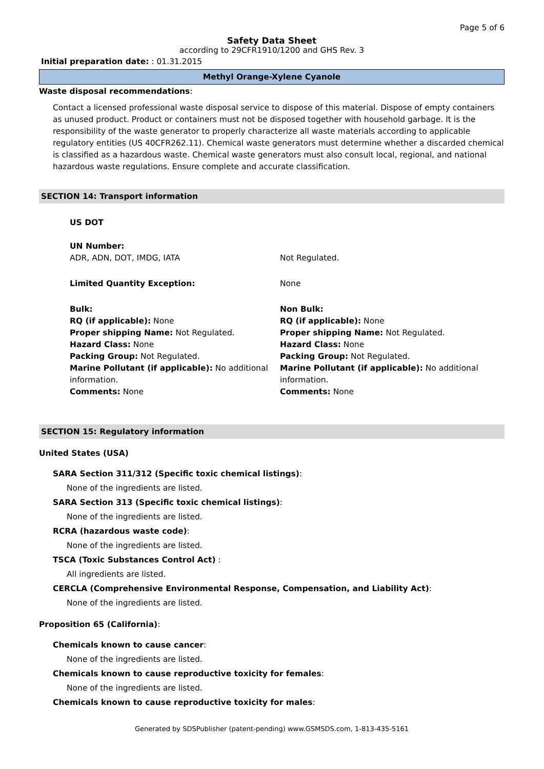Page 5 of 6
Safety Data Sheet
according to 29CFR1910/1200 and GHS Rev. 3
Initial preparation date: : 01.31.2015
Methyl Orange-Xylene Cyanole
Waste disposal recommendations:
Contact a licensed professional waste disposal service to dispose of this material. Dispose of empty containers as unused product. Product or containers must not be disposed together with household garbage. It is the responsibility of the waste generator to properly characterize all waste materials according to applicable regulatory entities (US 40CFR262.11). Chemical waste generators must determine whether a discarded chemical is classified as a hazardous waste. Chemical waste generators must also consult local, regional, and national hazardous waste regulations. Ensure complete and accurate classification.
SECTION 14: Transport information
US DOT
UN Number:
ADR, ADN, DOT, IMDG, IATA
Not Regulated.
Limited Quantity Exception: None
Bulk:
RQ (if applicable): None
Proper shipping Name: Not Regulated.
Hazard Class: None
Packing Group: Not Regulated.
Marine Pollutant (if applicable): No additional information.
Comments: None
Non Bulk:
RQ (if applicable): None
Proper shipping Name: Not Regulated.
Hazard Class: None
Packing Group: Not Regulated.
Marine Pollutant (if applicable): No additional information.
Comments: None
SECTION 15: Regulatory information
United States (USA)
SARA Section 311/312 (Specific toxic chemical listings):
None of the ingredients are listed.
SARA Section 313 (Specific toxic chemical listings):
None of the ingredients are listed.
RCRA (hazardous waste code):
None of the ingredients are listed.
TSCA (Toxic Substances Control Act) :
All ingredients are listed.
CERCLA (Comprehensive Environmental Response, Compensation, and Liability Act):
None of the ingredients are listed.
Proposition 65 (California):
Chemicals known to cause cancer:
None of the ingredients are listed.
Chemicals known to cause reproductive toxicity for females:
None of the ingredients are listed.
Chemicals known to cause reproductive toxicity for males:
Generated by SDSPublisher (patent-pending) www.GSMSDS.com, 1-813-435-5161